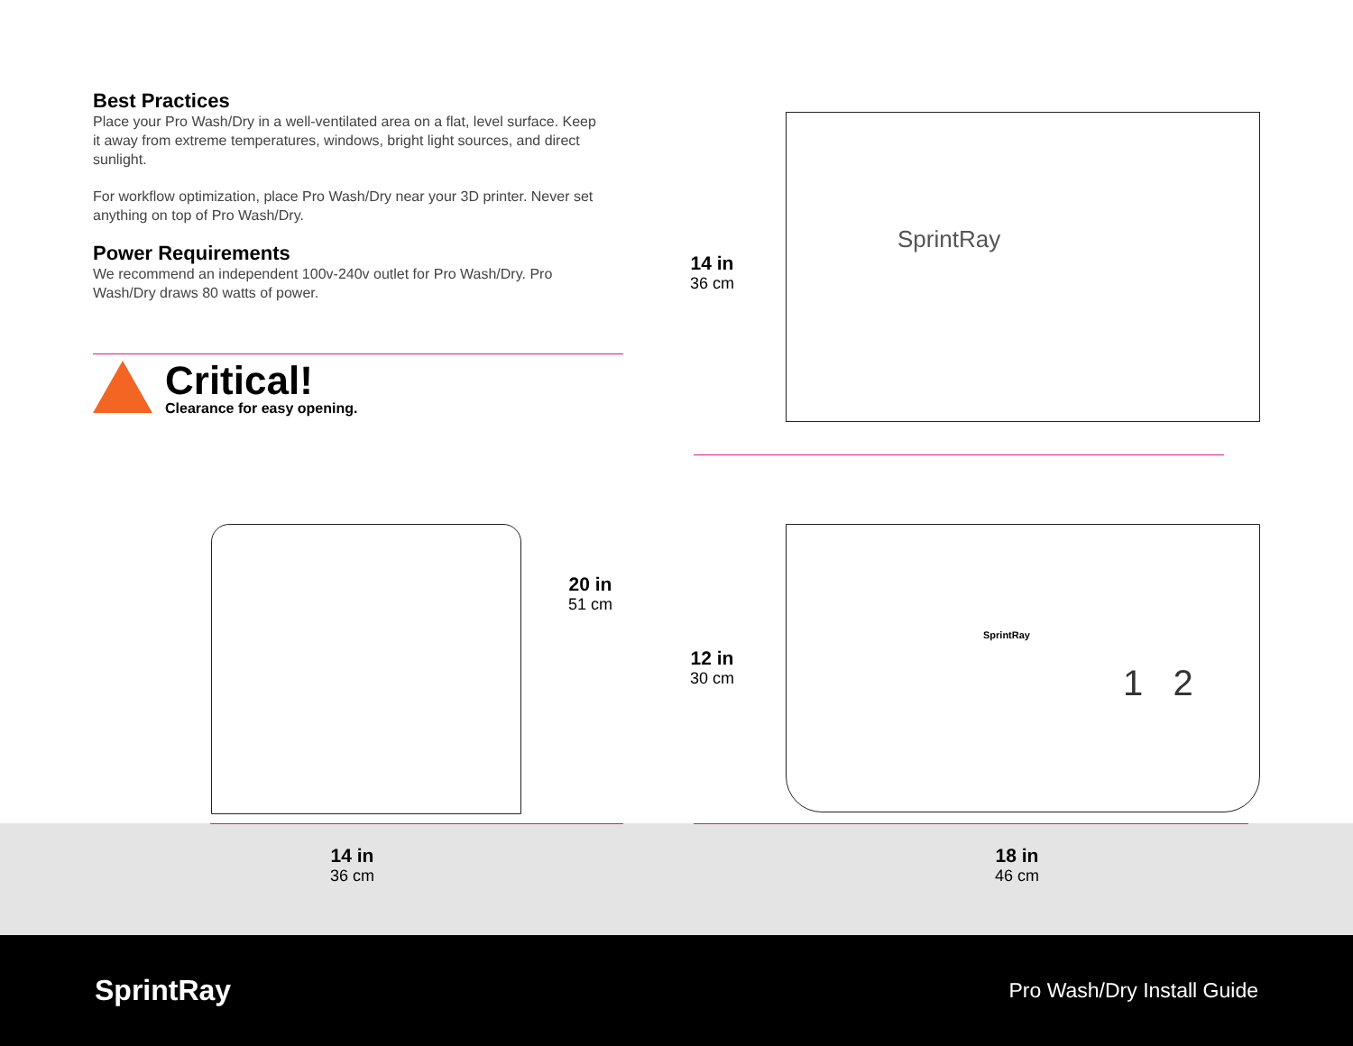Best Practices
Place your Pro Wash/Dry in a well-ventilated area on a flat, level surface. Keep it away from extreme temperatures, windows, bright light sources, and direct sunlight.
For workflow optimization, place Pro Wash/Dry near your 3D printer. Never set anything on top of Pro Wash/Dry.
Power Requirements
We recommend an independent 100v-240v outlet for Pro Wash/Dry. Pro Wash/Dry draws 80 watts of power.
Critical!
Clearance for easy opening.
20 in
51 cm
14 in
36 cm
12 in
30 cm
14 in
36 cm
18 in
46 cm
SprintRay
SprintRay
1 2
SprintRay Pro Wash/Dry Install Guide